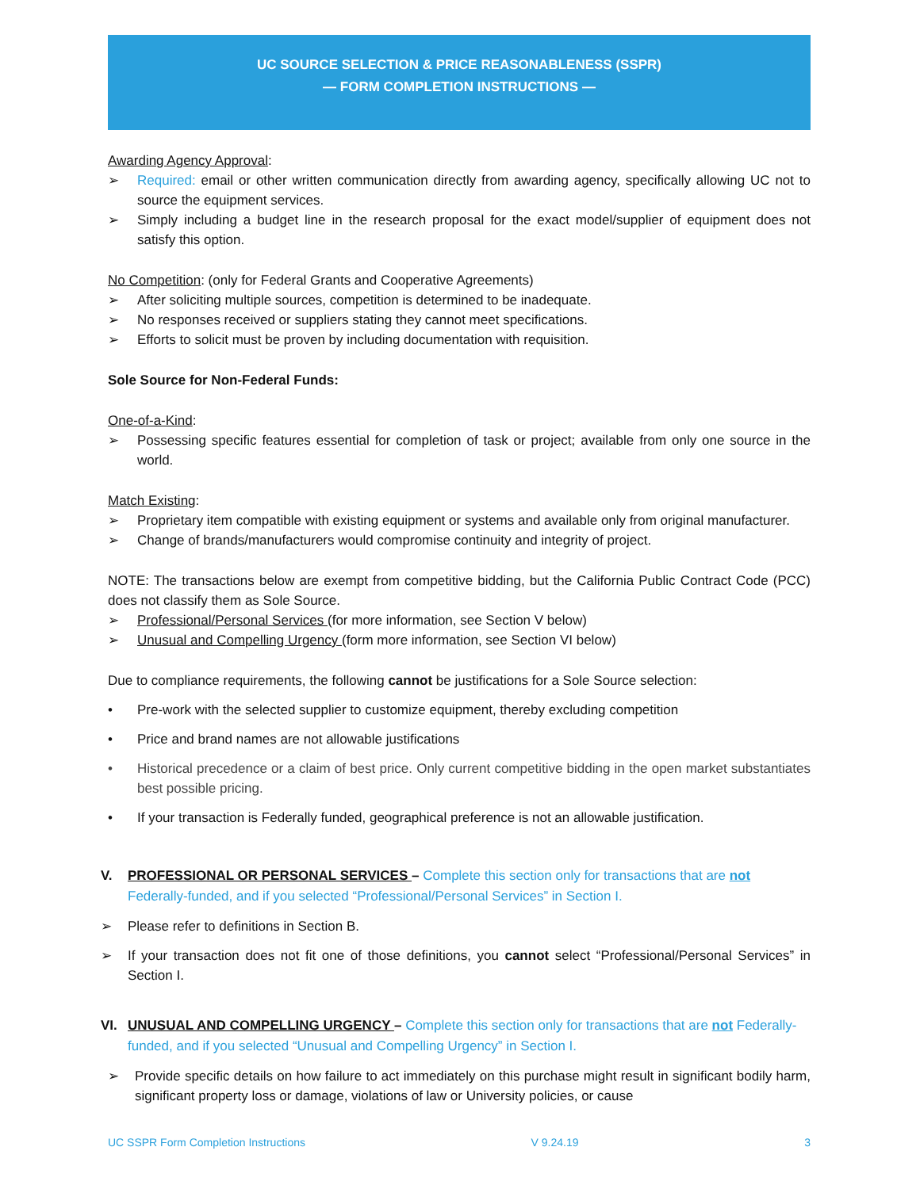UC SOURCE SELECTION & PRICE REASONABLENESS (SSPR)
— FORM COMPLETION INSTRUCTIONS —
Awarding Agency Approval:
➢ Required: email or other written communication directly from awarding agency, specifically allowing UC not to source the equipment services.
➢ Simply including a budget line in the research proposal for the exact model/supplier of equipment does not satisfy this option.
No Competition: (only for Federal Grants and Cooperative Agreements)
➢ After soliciting multiple sources, competition is determined to be inadequate.
➢ No responses received or suppliers stating they cannot meet specifications.
➢ Efforts to solicit must be proven by including documentation with requisition.
Sole Source for Non-Federal Funds:
One-of-a-Kind:
➢ Possessing specific features essential for completion of task or project; available from only one source in the world.
Match Existing:
➢ Proprietary item compatible with existing equipment or systems and available only from original manufacturer.
➢ Change of brands/manufacturers would compromise continuity and integrity of project.
NOTE: The transactions below are exempt from competitive bidding, but the California Public Contract Code (PCC) does not classify them as Sole Source.
➢ Professional/Personal Services (for more information, see Section V below)
➢ Unusual and Compelling Urgency (form more information, see Section VI below)
Due to compliance requirements, the following cannot be justifications for a Sole Source selection:
• Pre-work with the selected supplier to customize equipment, thereby excluding competition
• Price and brand names are not allowable justifications
• Historical precedence or a claim of best price. Only current competitive bidding in the open market substantiates best possible pricing.
• If your transaction is Federally funded, geographical preference is not an allowable justification.
V. PROFESSIONAL OR PERSONAL SERVICES – Complete this section only for transactions that are not Federally-funded, and if you selected “Professional/Personal Services” in Section I.
➢ Please refer to definitions in Section B.
➢ If your transaction does not fit one of those definitions, you cannot select “Professional/Personal Services” in Section I.
VI. UNUSUAL AND COMPELLING URGENCY – Complete this section only for transactions that are not Federally-funded, and if you selected “Unusual and Compelling Urgency” in Section I.
➢ Provide specific details on how failure to act immediately on this purchase might result in significant bodily harm, significant property loss or damage, violations of law or University policies, or cause
UC SSPR Form Completion Instructions V 9.24.19 3